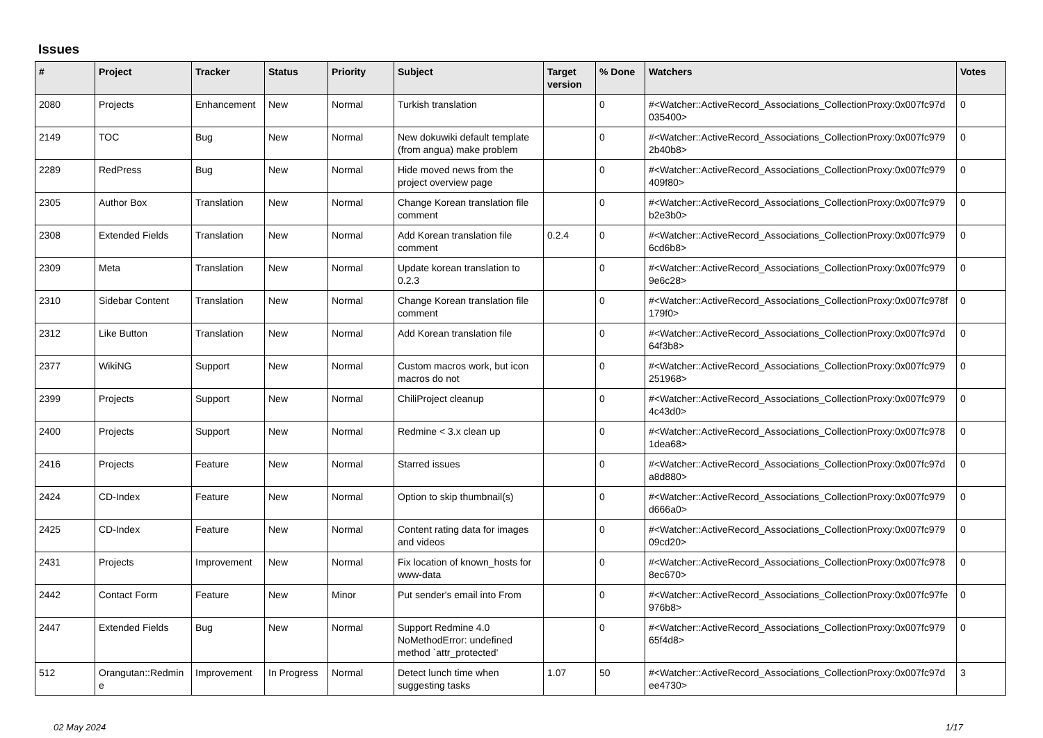Issues
| # | Project | Tracker | Status | Priority | Subject | Target version | % Done | Watchers | Votes |
| --- | --- | --- | --- | --- | --- | --- | --- | --- | --- |
| 2080 | Projects | Enhancement | New | Normal | Turkish translation | | 0 | #<Watcher::ActiveRecord_Associations_CollectionProxy:0x007fc97d 035400> | 0 |
| 2149 | TOC | Bug | New | Normal | New dokuwiki default template (from angua) make problem | | 0 | #<Watcher::ActiveRecord_Associations_CollectionProxy:0x007fc979 2b40b8> | 0 |
| 2289 | RedPress | Bug | New | Normal | Hide moved news from the project overview page | | 0 | #<Watcher::ActiveRecord_Associations_CollectionProxy:0x007fc979 409f80> | 0 |
| 2305 | Author Box | Translation | New | Normal | Change Korean translation file comment | | 0 | #<Watcher::ActiveRecord_Associations_CollectionProxy:0x007fc979 b2e3b0> | 0 |
| 2308 | Extended Fields | Translation | New | Normal | Add Korean translation file comment | 0.2.4 | 0 | #<Watcher::ActiveRecord_Associations_CollectionProxy:0x007fc979 6cd6b8> | 0 |
| 2309 | Meta | Translation | New | Normal | Update korean translation to 0.2.3 | | 0 | #<Watcher::ActiveRecord_Associations_CollectionProxy:0x007fc979 9e6c28> | 0 |
| 2310 | Sidebar Content | Translation | New | Normal | Change Korean translation file comment | | 0 | #<Watcher::ActiveRecord_Associations_CollectionProxy:0x007fc978f 179f0> | 0 |
| 2312 | Like Button | Translation | New | Normal | Add Korean translation file | | 0 | #<Watcher::ActiveRecord_Associations_CollectionProxy:0x007fc97d 64f3b8> | 0 |
| 2377 | WikiNG | Support | New | Normal | Custom macros work, but icon macros do not | | 0 | #<Watcher::ActiveRecord_Associations_CollectionProxy:0x007fc979 251968> | 0 |
| 2399 | Projects | Support | New | Normal | ChiliProject cleanup | | 0 | #<Watcher::ActiveRecord_Associations_CollectionProxy:0x007fc979 4c43d0> | 0 |
| 2400 | Projects | Support | New | Normal | Redmine < 3.x clean up | | 0 | #<Watcher::ActiveRecord_Associations_CollectionProxy:0x007fc978 1dea68> | 0 |
| 2416 | Projects | Feature | New | Normal | Starred issues | | 0 | #<Watcher::ActiveRecord_Associations_CollectionProxy:0x007fc97d a8d880> | 0 |
| 2424 | CD-Index | Feature | New | Normal | Option to skip thumbnail(s) | | 0 | #<Watcher::ActiveRecord_Associations_CollectionProxy:0x007fc979 d666a0> | 0 |
| 2425 | CD-Index | Feature | New | Normal | Content rating data for images and videos | | 0 | #<Watcher::ActiveRecord_Associations_CollectionProxy:0x007fc979 09cd20> | 0 |
| 2431 | Projects | Improvement | New | Normal | Fix location of known_hosts for www-data | | 0 | #<Watcher::ActiveRecord_Associations_CollectionProxy:0x007fc978 8ec670> | 0 |
| 2442 | Contact Form | Feature | New | Minor | Put sender's email into From | | 0 | #<Watcher::ActiveRecord_Associations_CollectionProxy:0x007fc97fe 976b8> | 0 |
| 2447 | Extended Fields | Bug | New | Normal | Support Redmine 4.0 NoMethodError: undefined method `attr_protected' | | 0 | #<Watcher::ActiveRecord_Associations_CollectionProxy:0x007fc979 65f4d8> | 0 |
| 512 | Orangutan::Redmin e | Improvement | In Progress | Normal | Detect lunch time when suggesting tasks | 1.07 | 50 | #<Watcher::ActiveRecord_Associations_CollectionProxy:0x007fc97d ee4730> | 3 |
02 May 2024 1/17